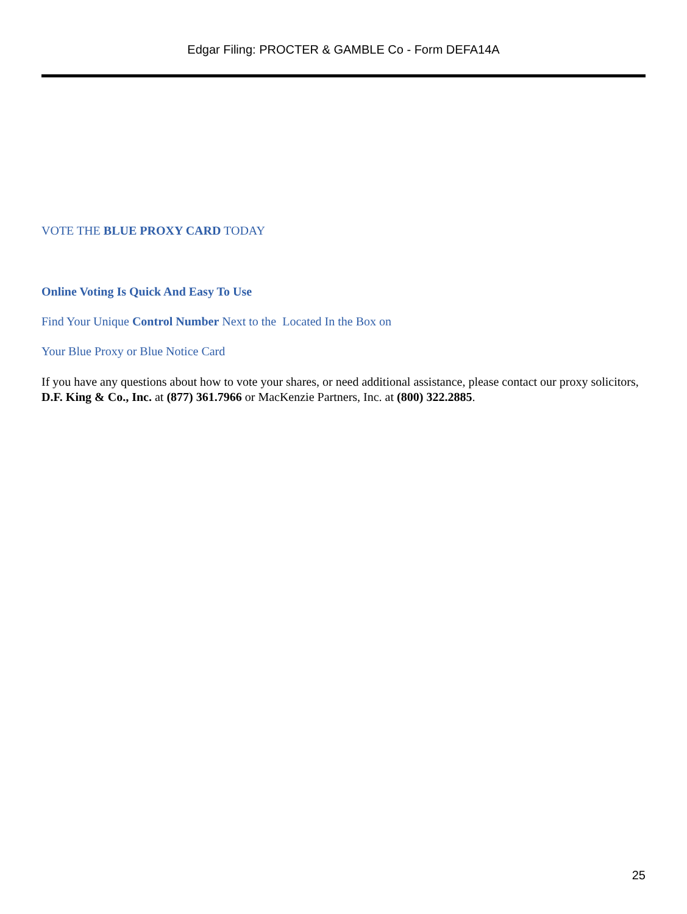Edgar Filing: PROCTER & GAMBLE Co - Form DEFA14A
VOTE THE BLUE PROXY CARD TODAY
Online Voting Is Quick And Easy To Use
Find Your Unique Control Number Next to the Located In the Box on
Your Blue Proxy or Blue Notice Card
If you have any questions about how to vote your shares, or need additional assistance, please contact our proxy solicitors, D.F. King & Co., Inc. at (877) 361.7966 or MacKenzie Partners, Inc. at (800) 322.2885.
25